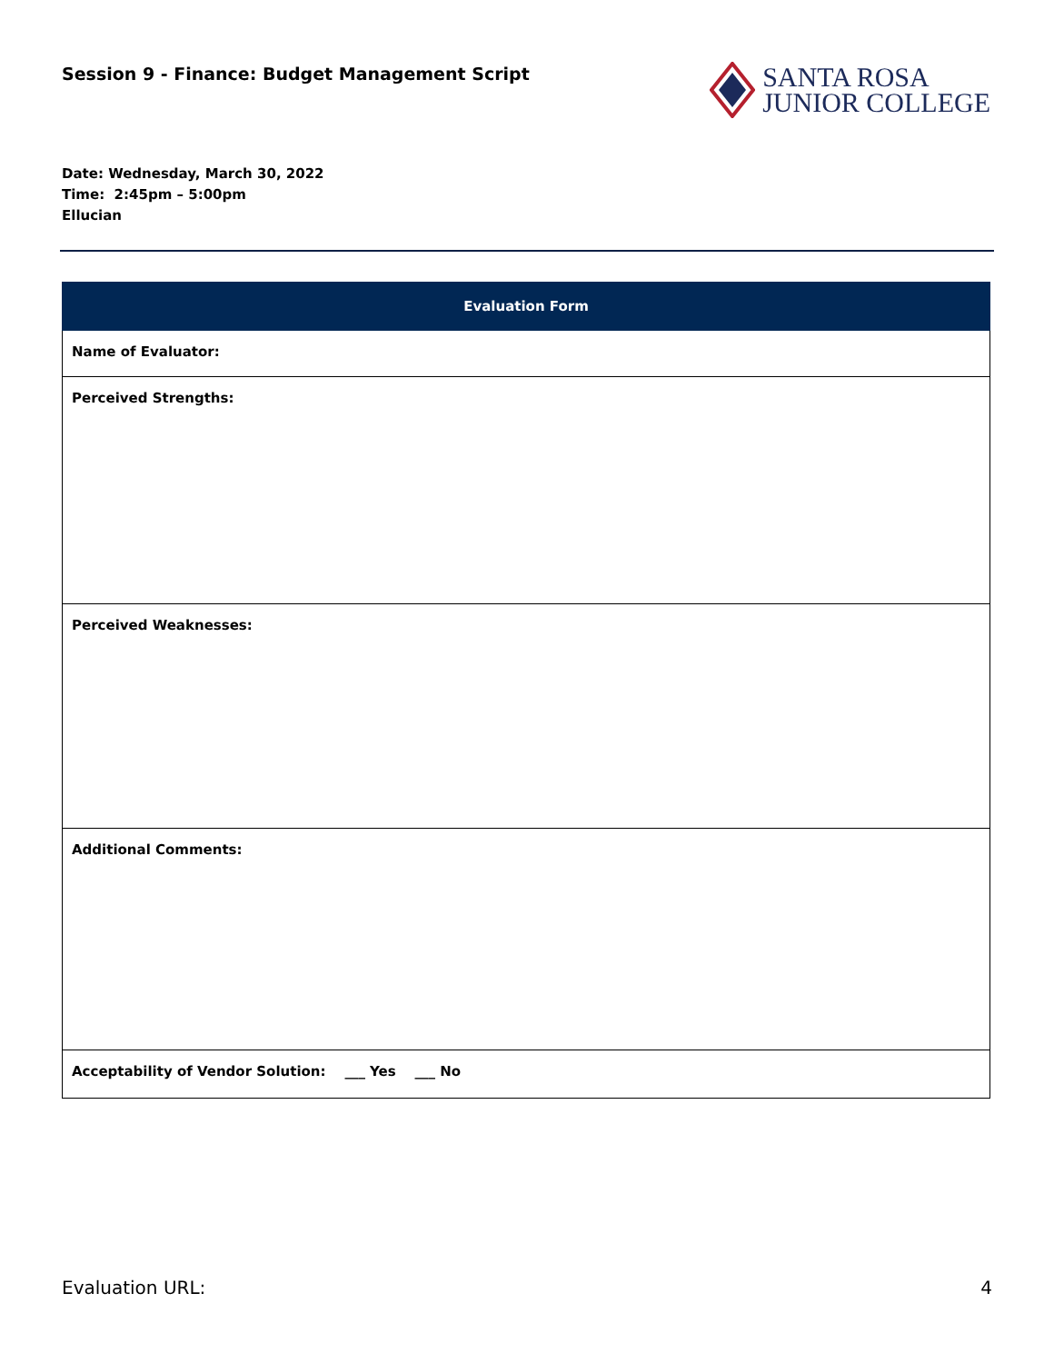Session 9 - Finance: Budget Management Script
SANTA ROSA
JUNIOR COLLEGE
Date: Wednesday, March 30, 2022
Time: 2:45pm – 5:00pm
Ellucian
| Evaluation Form |
| --- |
| Name of Evaluator: |
| Perceived Strengths: |
| Perceived Weaknesses: |
| Additional Comments: |
| Acceptability of Vendor Solution: ___ Yes ___ No |
Evaluation URL: 4